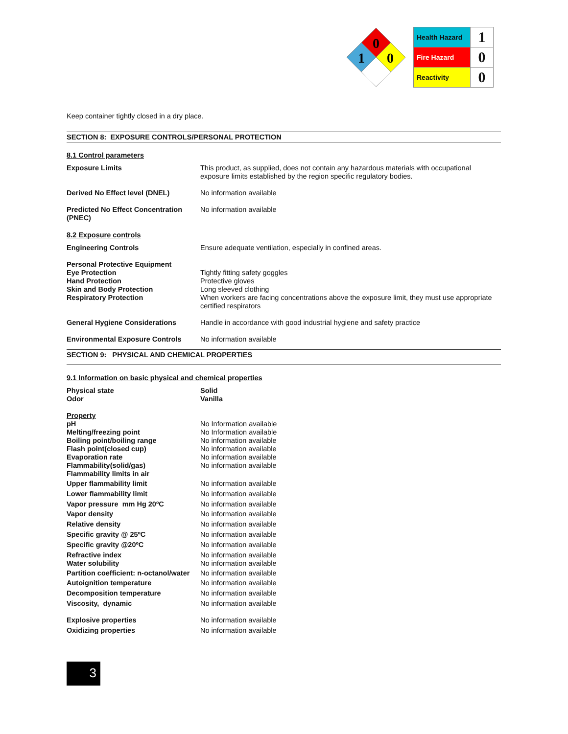0
0
1
| Health Hazard | 1 |
| Fire Hazard | 0 |
| Reactivity | 0 |
Keep container tightly closed in a dry place.
SECTION 8: EXPOSURE CONTROLS/PERSONAL PROTECTION
8.1 Control parameters
| Exposure Limits | This product, as supplied, does not contain any hazardous materials with occupational exposure limits established by the region specific regulatory bodies. |
| Derived No Effect level (DNEL) | No information available |
| Predicted No Effect Concentration (PNEC) | No information available |
8.2 Exposure controls
| Engineering Controls | Ensure adequate ventilation, especially in confined areas. |
| Personal Protective Equipment | |
| Eye Protection | Tightly fitting safety goggles |
| Hand Protection | Protective gloves |
| Skin and Body Protection | Long sleeved clothing |
| Respiratory Protection | When workers are facing concentrations above the exposure limit, they must use appropriate certified respirators |
| General Hygiene Considerations | Handle in accordance with good industrial hygiene and safety practice |
| Environmental Exposure Controls | No information available |
SECTION 9: PHYSICAL AND CHEMICAL PROPERTIES
9.1 Information on basic physical and chemical properties
| Physical state | Solid |
| Odor | Vanilla |
| Property | |
| pH | No Information available |
| Melting/freezing point | No Information available |
| Boiling point/boiling range | No information available |
| Flash point(closed cup) | No information available |
| Evaporation rate | No information available |
| Flammability(solid/gas) | No information available |
| Flammability limits in air | |
| Upper flammability limit | No information available |
| Lower flammability limit | No information available |
| Vapor pressure mm Hg 20ºC | No information available |
| Vapor density | No information available |
| Relative density | No information available |
| Specific gravity @ 25ºC | No information available |
| Specific gravity @20ºC | No information available |
| Refractive index | No information available |
| Water solubility | No information available |
| Partition coefficient: n-octanol/water | No information available |
| Autoignition temperature | No information available |
| Decomposition temperature | No information available |
| Viscosity, dynamic | No information available |
| Explosive properties | No information available |
| Oxidizing properties | No information available |
3